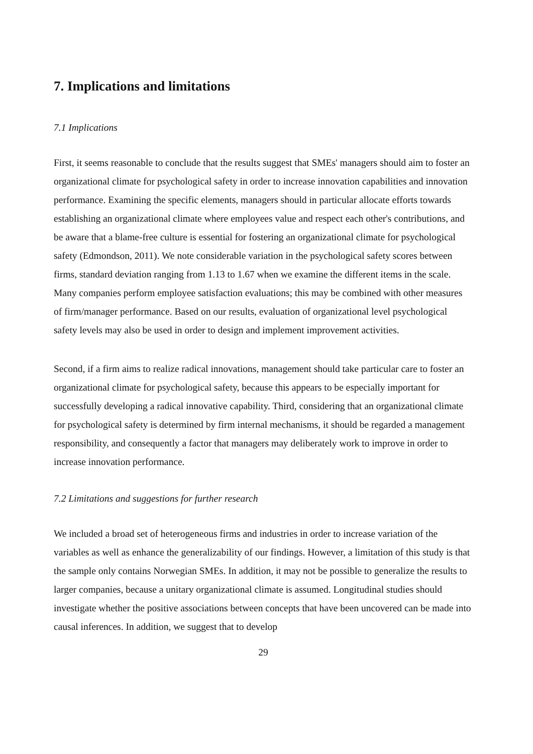7. Implications and limitations
7.1 Implications
First, it seems reasonable to conclude that the results suggest that SMEs' managers should aim to foster an organizational climate for psychological safety in order to increase innovation capabilities and innovation performance. Examining the specific elements, managers should in particular allocate efforts towards establishing an organizational climate where employees value and respect each other's contributions, and be aware that a blame-free culture is essential for fostering an organizational climate for psychological safety (Edmondson, 2011). We note considerable variation in the psychological safety scores between firms, standard deviation ranging from 1.13 to 1.67 when we examine the different items in the scale. Many companies perform employee satisfaction evaluations; this may be combined with other measures of firm/manager performance. Based on our results, evaluation of organizational level psychological safety levels may also be used in order to design and implement improvement activities.
Second, if a firm aims to realize radical innovations, management should take particular care to foster an organizational climate for psychological safety, because this appears to be especially important for successfully developing a radical innovative capability. Third, considering that an organizational climate for psychological safety is determined by firm internal mechanisms, it should be regarded a management responsibility, and consequently a factor that managers may deliberately work to improve in order to increase innovation performance.
7.2 Limitations and suggestions for further research
We included a broad set of heterogeneous firms and industries in order to increase variation of the variables as well as enhance the generalizability of our findings. However, a limitation of this study is that the sample only contains Norwegian SMEs. In addition, it may not be possible to generalize the results to larger companies, because a unitary organizational climate is assumed. Longitudinal studies should investigate whether the positive associations between concepts that have been uncovered can be made into causal inferences. In addition, we suggest that to develop
29